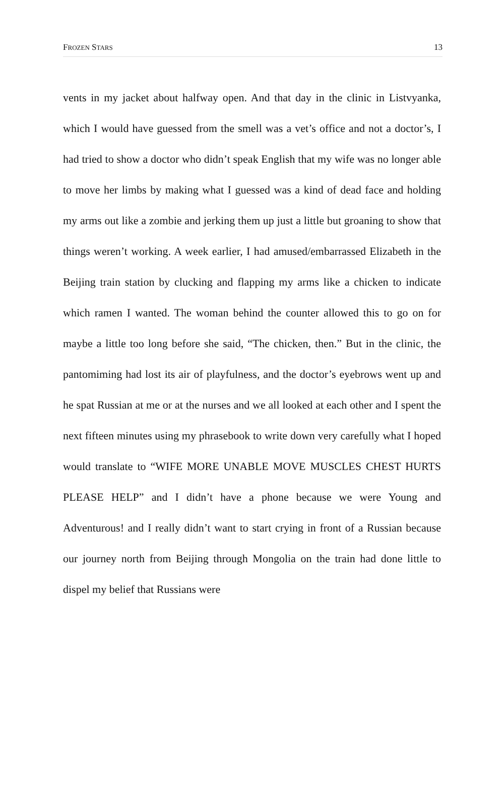FROZEN STARS 13
vents in my jacket about halfway open. And that day in the clinic in Listvyanka, which I would have guessed from the smell was a vet’s office and not a doctor’s, I had tried to show a doctor who didn’t speak English that my wife was no longer able to move her limbs by making what I guessed was a kind of dead face and holding my arms out like a zombie and jerking them up just a little but groaning to show that things weren’t working. A week earlier, I had amused/embarrassed Elizabeth in the Beijing train station by clucking and flapping my arms like a chicken to indicate which ramen I wanted. The woman behind the counter allowed this to go on for maybe a little too long before she said, “The chicken, then.” But in the clinic, the pantomiming had lost its air of playfulness, and the doctor’s eyebrows went up and he spat Russian at me or at the nurses and we all looked at each other and I spent the next fifteen minutes using my phrasebook to write down very carefully what I hoped would translate to “WIFE MORE UNABLE MOVE MUSCLES CHEST HURTS PLEASE HELP” and I didn’t have a phone because we were Young and Adventurous! and I really didn’t want to start crying in front of a Russian because our journey north from Beijing through Mongolia on the train had done little to dispel my belief that Russians were